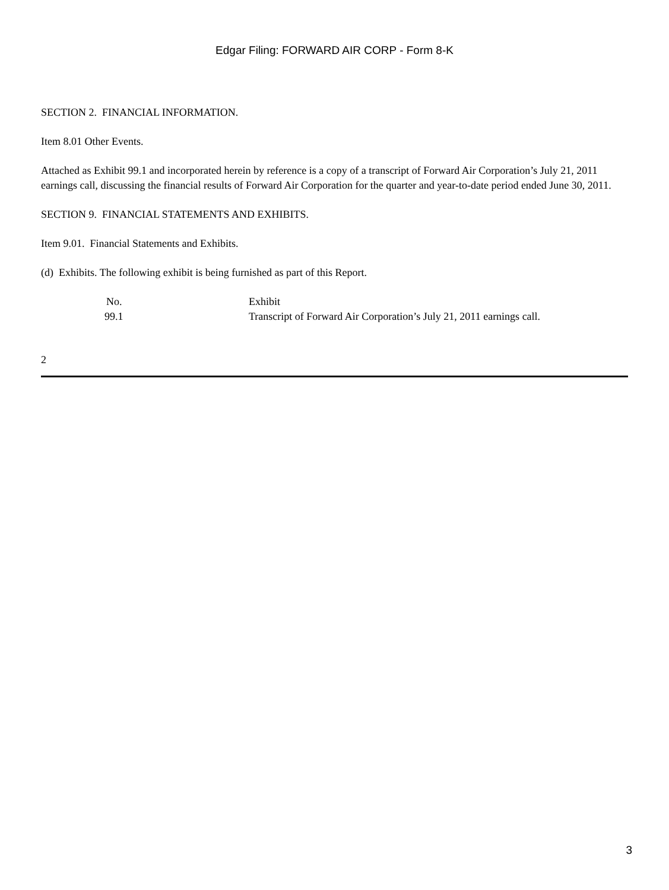Edgar Filing: FORWARD AIR CORP - Form 8-K
SECTION 2. FINANCIAL INFORMATION.
Item 8.01 Other Events.
Attached as Exhibit 99.1 and incorporated herein by reference is a copy of a transcript of Forward Air Corporation’s July 21, 2011 earnings call, discussing the financial results of Forward Air Corporation for the quarter and year-to-date period ended June 30, 2011.
SECTION 9. FINANCIAL STATEMENTS AND EXHIBITS.
Item 9.01. Financial Statements and Exhibits.
(d) Exhibits. The following exhibit is being furnished as part of this Report.
| No. | Exhibit |
| 99.1 | Transcript of Forward Air Corporation’s July 21, 2011 earnings call. |
2
3